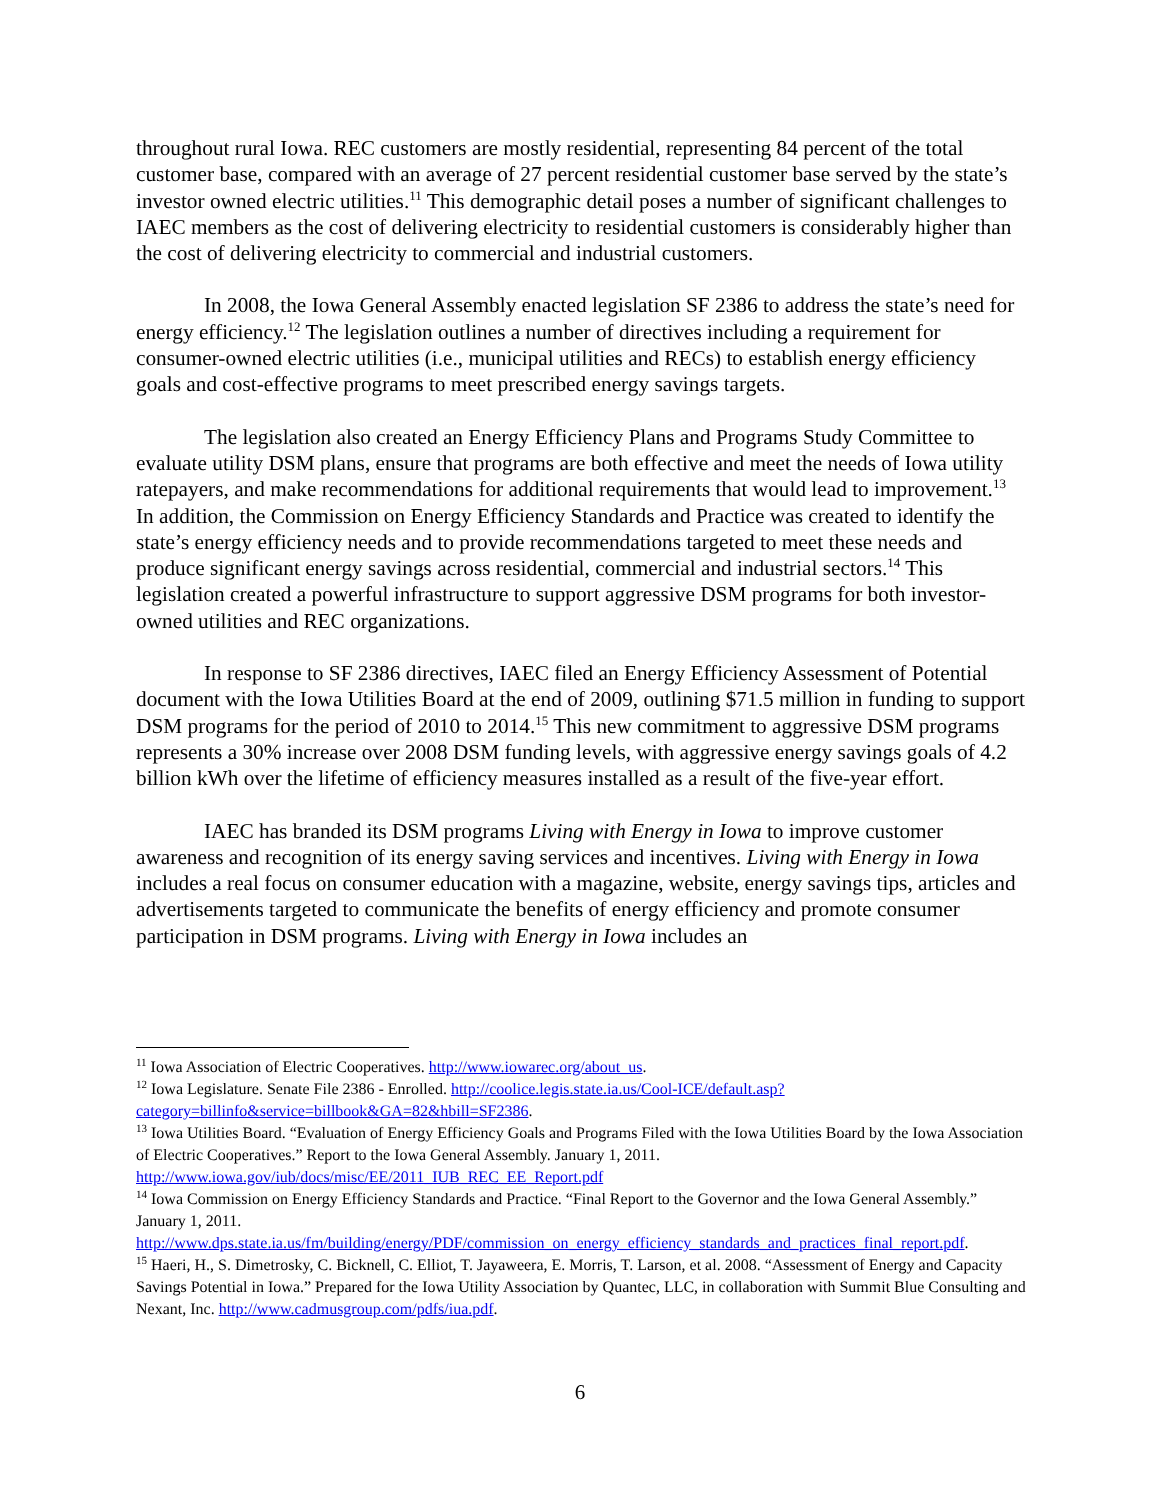throughout rural Iowa. REC customers are mostly residential, representing 84 percent of the total customer base, compared with an average of 27 percent residential customer base served by the state’s investor owned electric utilities.<sup>11</sup> This demographic detail poses a number of significant challenges to IAEC members as the cost of delivering electricity to residential customers is considerably higher than the cost of delivering electricity to commercial and industrial customers.
In 2008, the Iowa General Assembly enacted legislation SF 2386 to address the state’s need for energy efficiency.<sup>12</sup> The legislation outlines a number of directives including a requirement for consumer-owned electric utilities (i.e., municipal utilities and RECs) to establish energy efficiency goals and cost-effective programs to meet prescribed energy savings targets.
The legislation also created an Energy Efficiency Plans and Programs Study Committee to evaluate utility DSM plans, ensure that programs are both effective and meet the needs of Iowa utility ratepayers, and make recommendations for additional requirements that would lead to improvement.<sup>13</sup> In addition, the Commission on Energy Efficiency Standards and Practice was created to identify the state’s energy efficiency needs and to provide recommendations targeted to meet these needs and produce significant energy savings across residential, commercial and industrial sectors.<sup>14</sup> This legislation created a powerful infrastructure to support aggressive DSM programs for both investor-owned utilities and REC organizations.
In response to SF 2386 directives, IAEC filed an Energy Efficiency Assessment of Potential document with the Iowa Utilities Board at the end of 2009, outlining $71.5 million in funding to support DSM programs for the period of 2010 to 2014.<sup>15</sup> This new commitment to aggressive DSM programs represents a 30% increase over 2008 DSM funding levels, with aggressive energy savings goals of 4.2 billion kWh over the lifetime of efficiency measures installed as a result of the five-year effort.
IAEC has branded its DSM programs Living with Energy in Iowa to improve customer awareness and recognition of its energy saving services and incentives. Living with Energy in Iowa includes a real focus on consumer education with a magazine, website, energy savings tips, articles and advertisements targeted to communicate the benefits of energy efficiency and promote consumer participation in DSM programs. Living with Energy in Iowa includes an
<sup>11</sup> Iowa Association of Electric Cooperatives. http://www.iowarec.org/about_us.
<sup>12</sup> Iowa Legislature. Senate File 2386 - Enrolled. http://coolice.legis.state.ia.us/Cool-ICE/default.asp?category=billinfo&service=billbook&GA=82&hbill=SF2386.
<sup>13</sup> Iowa Utilities Board. “Evaluation of Energy Efficiency Goals and Programs Filed with the Iowa Utilities Board by the Iowa Association of Electric Cooperatives.” Report to the Iowa General Assembly. January 1, 2011. http://www.iowa.gov/iub/docs/misc/EE/2011_IUB_REC_EE_Report.pdf
<sup>14</sup> Iowa Commission on Energy Efficiency Standards and Practice. “Final Report to the Governor and the Iowa General Assembly.” January 1, 2011.
http://www.dps.state.ia.us/fm/building/energy/PDF/commission_on_energy_efficiency_standards_and_practices_final_report.pdf.
<sup>15</sup> Haeri, H., S. Dimetrosky, C. Bicknell, C. Elliot, T. Jayaweera, E. Morris, T. Larson, et al. 2008. “Assessment of Energy and Capacity Savings Potential in Iowa.” Prepared for the Iowa Utility Association by Quantec, LLC, in collaboration with Summit Blue Consulting and Nexant, Inc. http://www.cadmusgroup.com/pdfs/iua.pdf.
6